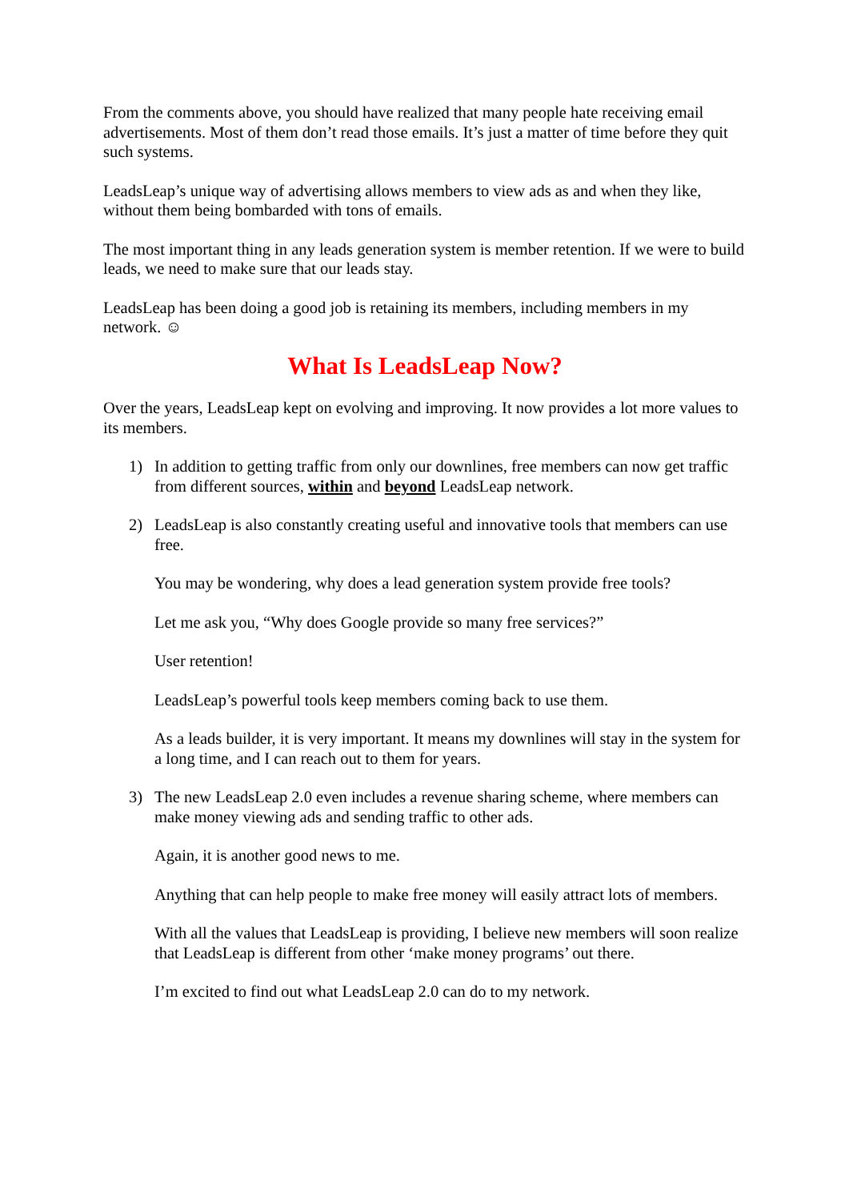From the comments above, you should have realized that many people hate receiving email advertisements. Most of them don’t read those emails. It’s just a matter of time before they quit such systems.
LeadsLeap’s unique way of advertising allows members to view ads as and when they like, without them being bombarded with tons of emails.
The most important thing in any leads generation system is member retention. If we were to build leads, we need to make sure that our leads stay.
LeadsLeap has been doing a good job is retaining its members, including members in my network. ☺
What Is LeadsLeap Now?
Over the years, LeadsLeap kept on evolving and improving. It now provides a lot more values to its members.
1) In addition to getting traffic from only our downlines, free members can now get traffic from different sources, within and beyond LeadsLeap network.
2) LeadsLeap is also constantly creating useful and innovative tools that members can use free.
You may be wondering, why does a lead generation system provide free tools?
Let me ask you, “Why does Google provide so many free services?”
User retention!
LeadsLeap’s powerful tools keep members coming back to use them.
As a leads builder, it is very important. It means my downlines will stay in the system for a long time, and I can reach out to them for years.
3) The new LeadsLeap 2.0 even includes a revenue sharing scheme, where members can make money viewing ads and sending traffic to other ads.
Again, it is another good news to me.
Anything that can help people to make free money will easily attract lots of members.
With all the values that LeadsLeap is providing, I believe new members will soon realize that LeadsLeap is different from other ‘make money programs’ out there.
I’m excited to find out what LeadsLeap 2.0 can do to my network.